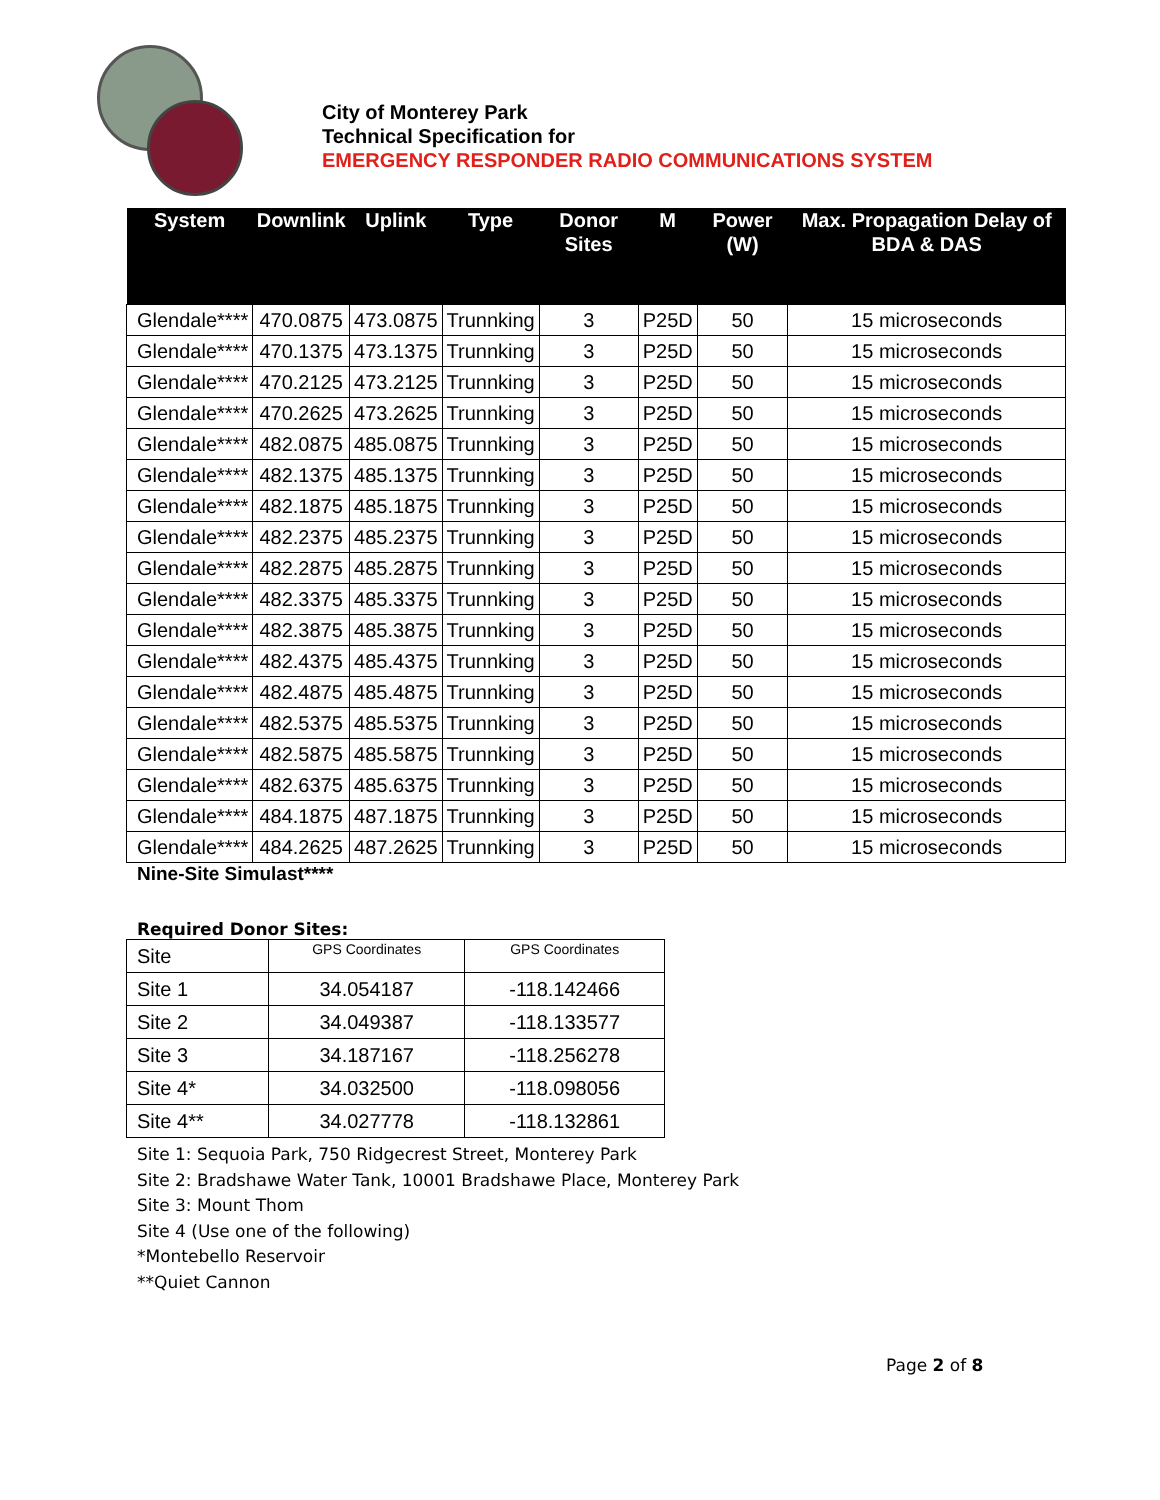City of Monterey Park
Technical Specification for
EMERGENCY RESPONDER RADIO COMMUNICATIONS SYSTEM
| System | Downlink | Uplink | Type | Donor Sites | M | Power (W) | Max. Propagation Delay of BDA & DAS |
| --- | --- | --- | --- | --- | --- | --- | --- |
| Glendale**** | 470.0875 | 473.0875 | Trunnking | 3 | P25D | 50 | 15 microseconds |
| Glendale**** | 470.1375 | 473.1375 | Trunnking | 3 | P25D | 50 | 15 microseconds |
| Glendale**** | 470.2125 | 473.2125 | Trunnking | 3 | P25D | 50 | 15 microseconds |
| Glendale**** | 470.2625 | 473.2625 | Trunnking | 3 | P25D | 50 | 15 microseconds |
| Glendale**** | 482.0875 | 485.0875 | Trunnking | 3 | P25D | 50 | 15 microseconds |
| Glendale**** | 482.1375 | 485.1375 | Trunnking | 3 | P25D | 50 | 15 microseconds |
| Glendale**** | 482.1875 | 485.1875 | Trunnking | 3 | P25D | 50 | 15 microseconds |
| Glendale**** | 482.2375 | 485.2375 | Trunnking | 3 | P25D | 50 | 15 microseconds |
| Glendale**** | 482.2875 | 485.2875 | Trunnking | 3 | P25D | 50 | 15 microseconds |
| Glendale**** | 482.3375 | 485.3375 | Trunnking | 3 | P25D | 50 | 15 microseconds |
| Glendale**** | 482.3875 | 485.3875 | Trunnking | 3 | P25D | 50 | 15 microseconds |
| Glendale**** | 482.4375 | 485.4375 | Trunnking | 3 | P25D | 50 | 15 microseconds |
| Glendale**** | 482.4875 | 485.4875 | Trunnking | 3 | P25D | 50 | 15 microseconds |
| Glendale**** | 482.5375 | 485.5375 | Trunnking | 3 | P25D | 50 | 15 microseconds |
| Glendale**** | 482.5875 | 485.5875 | Trunnking | 3 | P25D | 50 | 15 microseconds |
| Glendale**** | 482.6375 | 485.6375 | Trunnking | 3 | P25D | 50 | 15 microseconds |
| Glendale**** | 484.1875 | 487.1875 | Trunnking | 3 | P25D | 50 | 15 microseconds |
| Glendale**** | 484.2625 | 487.2625 | Trunnking | 3 | P25D | 50 | 15 microseconds |
Nine-Site Simulast****
Required Donor Sites:
| Site | GPS Coordinates | GPS Coordinates |
| Site 1 | 34.054187 | -118.142466 |
| Site 2 | 34.049387 | -118.133577 |
| Site 3 | 34.187167 | -118.256278 |
| Site 4* | 34.032500 | -118.098056 |
| Site 4** | 34.027778 | -118.132861 |
Site 1: Sequoia Park, 750 Ridgecrest Street, Monterey Park
Site 2: Bradshawe Water Tank, 10001 Bradshawe Place, Monterey Park
Site 3: Mount Thom
Site 4 (Use one of the following)
*Montebello Reservoir
**Quiet Cannon
Page 2 of 8